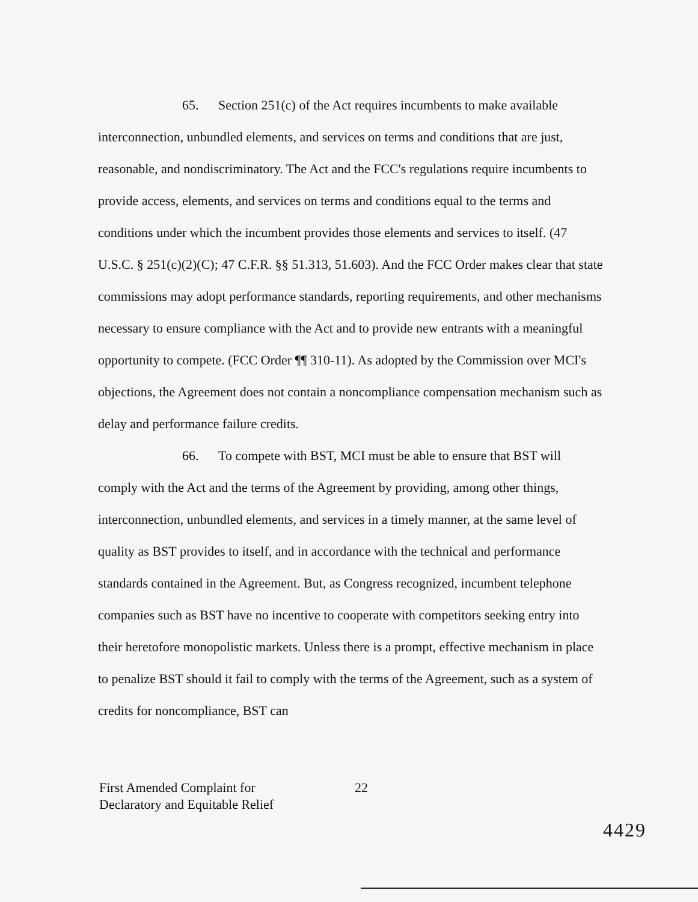65. Section 251(c) of the Act requires incumbents to make available interconnection, unbundled elements, and services on terms and conditions that are just, reasonable, and nondiscriminatory. The Act and the FCC's regulations require incumbents to provide access, elements, and services on terms and conditions equal to the terms and conditions under which the incumbent provides those elements and services to itself. (47 U.S.C. § 251(c)(2)(C); 47 C.F.R. §§ 51.313, 51.603). And the FCC Order makes clear that state commissions may adopt performance standards, reporting requirements, and other mechanisms necessary to ensure compliance with the Act and to provide new entrants with a meaningful opportunity to compete. (FCC Order ¶¶ 310-11). As adopted by the Commission over MCI's objections, the Agreement does not contain a noncompliance compensation mechanism such as delay and performance failure credits.
66. To compete with BST, MCI must be able to ensure that BST will comply with the Act and the terms of the Agreement by providing, among other things, interconnection, unbundled elements, and services in a timely manner, at the same level of quality as BST provides to itself, and in accordance with the technical and performance standards contained in the Agreement. But, as Congress recognized, incumbent telephone companies such as BST have no incentive to cooperate with competitors seeking entry into their heretofore monopolistic markets. Unless there is a prompt, effective mechanism in place to penalize BST should it fail to comply with the terms of the Agreement, such as a system of credits for noncompliance, BST can
First Amended Complaint for
Declaratory and Equitable Relief
22
4429